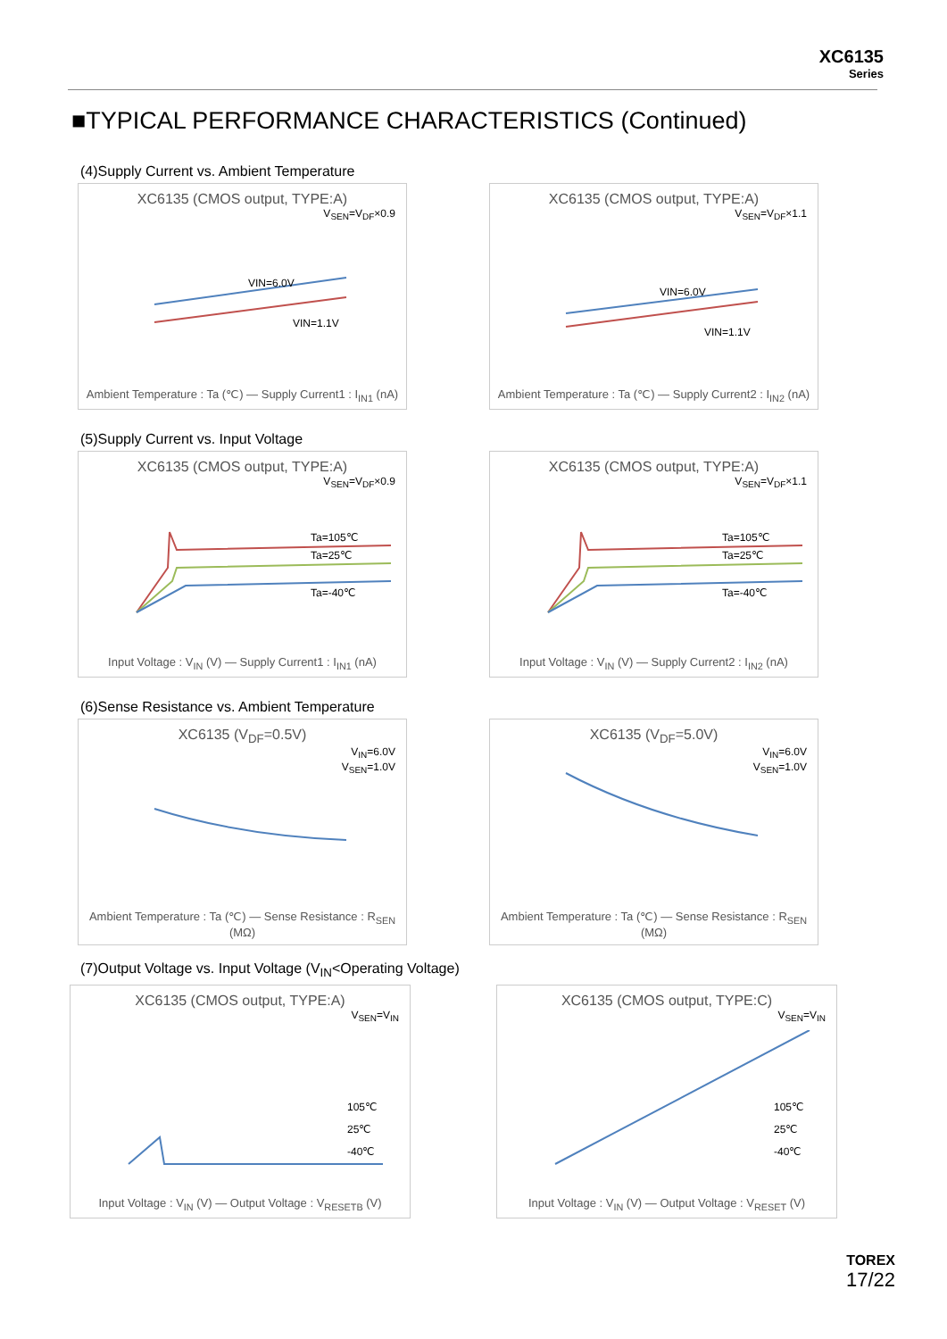XC6135
Series
■TYPICAL PERFORMANCE CHARACTERISTICS (Continued)
(4)Supply Current vs. Ambient Temperature
XC6135 (CMOS output, TYPE:A)
V<sub>SEN</sub>=V<sub>DF</sub>×0.9
VIN=6.0V
VIN=1.1V
Ambient Temperature : Ta (℃) — Supply Current1 : I<sub>IN1</sub> (nA)
XC6135 (CMOS output, TYPE:A)
V<sub>SEN</sub>=V<sub>DF</sub>×1.1
VIN=6.0V
VIN=1.1V
Ambient Temperature : Ta (℃) — Supply Current2 : I<sub>IN2</sub> (nA)
(5)Supply Current vs. Input Voltage
XC6135 (CMOS output, TYPE:A)
V<sub>SEN</sub>=V<sub>DF</sub>×0.9
Ta=105℃
Ta=25℃
Ta=-40℃
Input Voltage : V<sub>IN</sub> (V) — Supply Current1 : I<sub>IN1</sub> (nA)
XC6135 (CMOS output, TYPE:A)
V<sub>SEN</sub>=V<sub>DF</sub>×1.1
Ta=105℃
Ta=25℃
Ta=-40℃
Input Voltage : V<sub>IN</sub> (V) — Supply Current2 : I<sub>IN2</sub> (nA)
(6)Sense Resistance vs. Ambient Temperature
XC6135 (V<sub>DF</sub>=0.5V)
V<sub>IN</sub>=6.0V
V<sub>SEN</sub>=1.0V
Ambient Temperature : Ta (℃) — Sense Resistance : R<sub>SEN</sub> (MΩ)
XC6135 (V<sub>DF</sub>=5.0V)
V<sub>IN</sub>=6.0V
V<sub>SEN</sub>=1.0V
Ambient Temperature : Ta (℃) — Sense Resistance : R<sub>SEN</sub> (MΩ)
(7)Output Voltage vs. Input Voltage (V<sub>IN</sub><Operating Voltage)
XC6135 (CMOS output, TYPE:A)
V<sub>SEN</sub>=V<sub>IN</sub>
105℃
25℃
-40℃
Input Voltage : V<sub>IN</sub> (V) — Output Voltage : V<sub>RESETB</sub> (V)
XC6135 (CMOS output, TYPE:C)
V<sub>SEN</sub>=V<sub>IN</sub>
105℃
25℃
-40℃
Input Voltage : V<sub>IN</sub> (V) — Output Voltage : V<sub>RESET</sub> (V)
TOREX
17/22